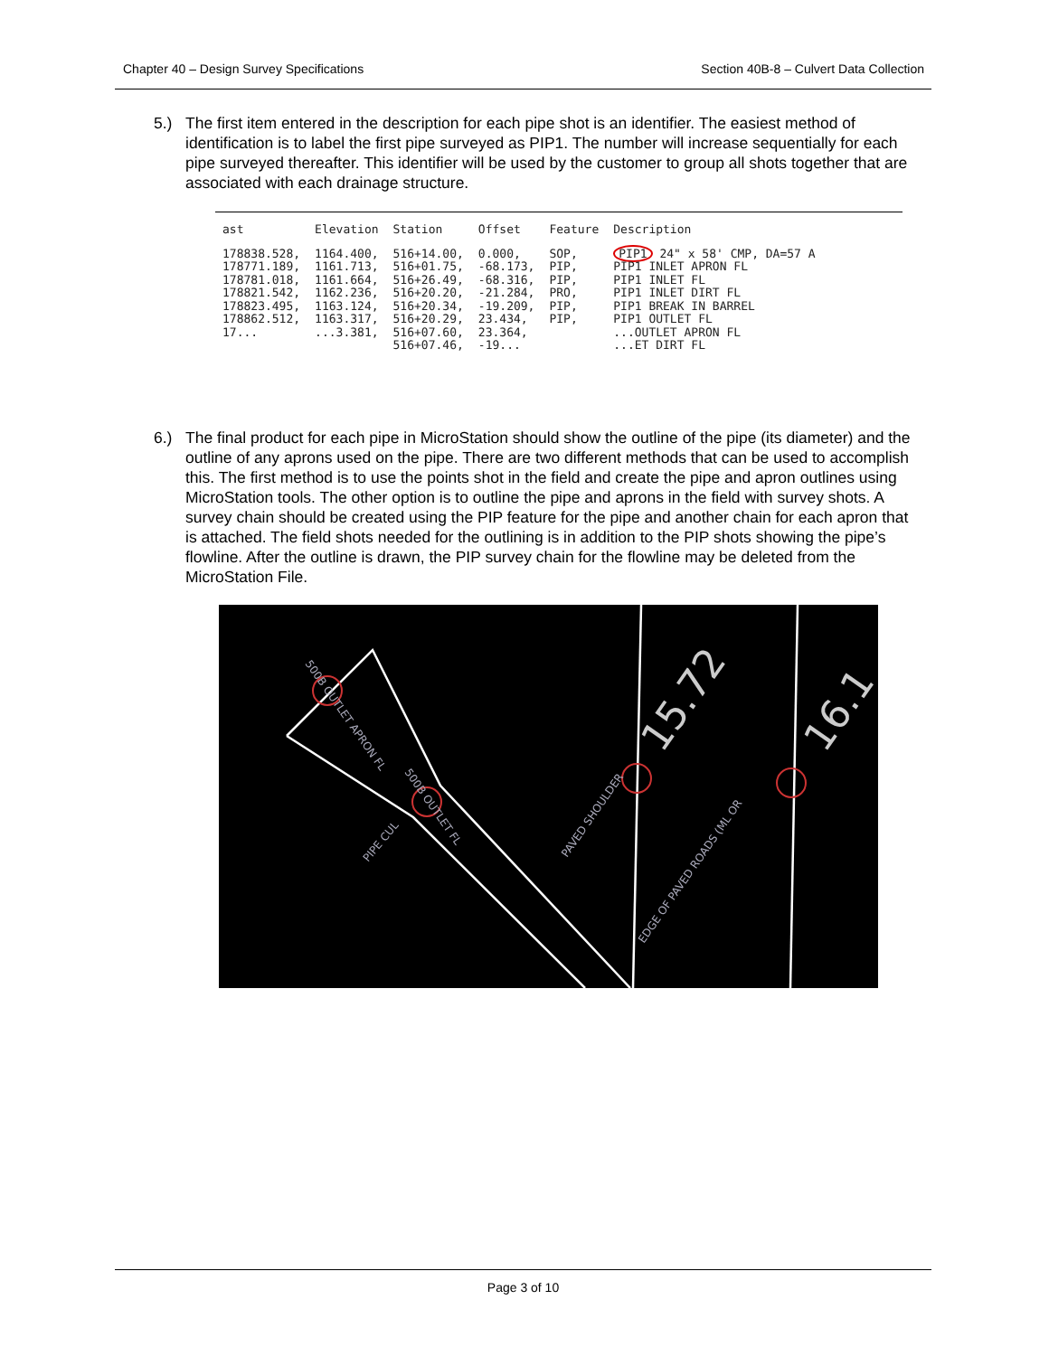Chapter 40 – Design Survey Specifications Section 40B-8 – Culvert Data Collection
5.) The first item entered in the description for each pipe shot is an identifier. The easiest method of identification is to label the first pipe surveyed as PIP1. The number will increase sequentially for each pipe surveyed thereafter. This identifier will be used by the customer to group all shots together that are associated with each drainage structure.
| ast | Elevation | Station | Offset | Feature | Description |
| --- | --- | --- | --- | --- | --- |
| 178838.528, | 1164.400, | 516+14.00, | 0.000, | SOP, | PIP1 24" x 58' CMP, DA=57 A |
| 178771.189, | 1161.713, | 516+01.75, | -68.173, | PIP, | PIP1 INLET APRON FL |
| 178781.018, | 1161.664, | 516+26.49, | -68.316, | PIP, | PIP1 INLET FL |
| 178821.542, | 1162.236, | 516+20.20, | -21.284, | PRO, | PIP1 INLET DIRT FL |
| 178823.495, | 1163.124, | 516+20.34, | -19.209, | PIP, | PIP1 BREAK IN BARREL |
| 178862.512, | 1163.317, | 516+20.29, | 23.434, | PIP, | PIP1 OUTLET FL |
| 17... | ...3.381, | 516+07.60, | 23.364, | | ...OUTLET APRON FL |
| | | 516+07.46, | -19... | | ...ET DIRT FL |
6.) The final product for each pipe in MicroStation should show the outline of the pipe (its diameter) and the outline of any aprons used on the pipe. There are two different methods that can be used to accomplish this. The first method is to use the points shot in the field and create the pipe and apron outlines using MicroStation tools. The other option is to outline the pipe and aprons in the field with survey shots. A survey chain should be created using the PIP feature for the pipe and another chain for each apron that is attached. The field shots needed for the outlining is in addition to the PIP shots showing the pipe’s flowline. After the outline is drawn, the PIP survey chain for the flowline may be deleted from the MicroStation File.
500B OUTLET APRON FL
500B OUTLET FL
PIPE CUL
PAVED SHOULDER
EDGE OF PAVED ROADS (ML OR
15.72
16.1
Page 3 of 10